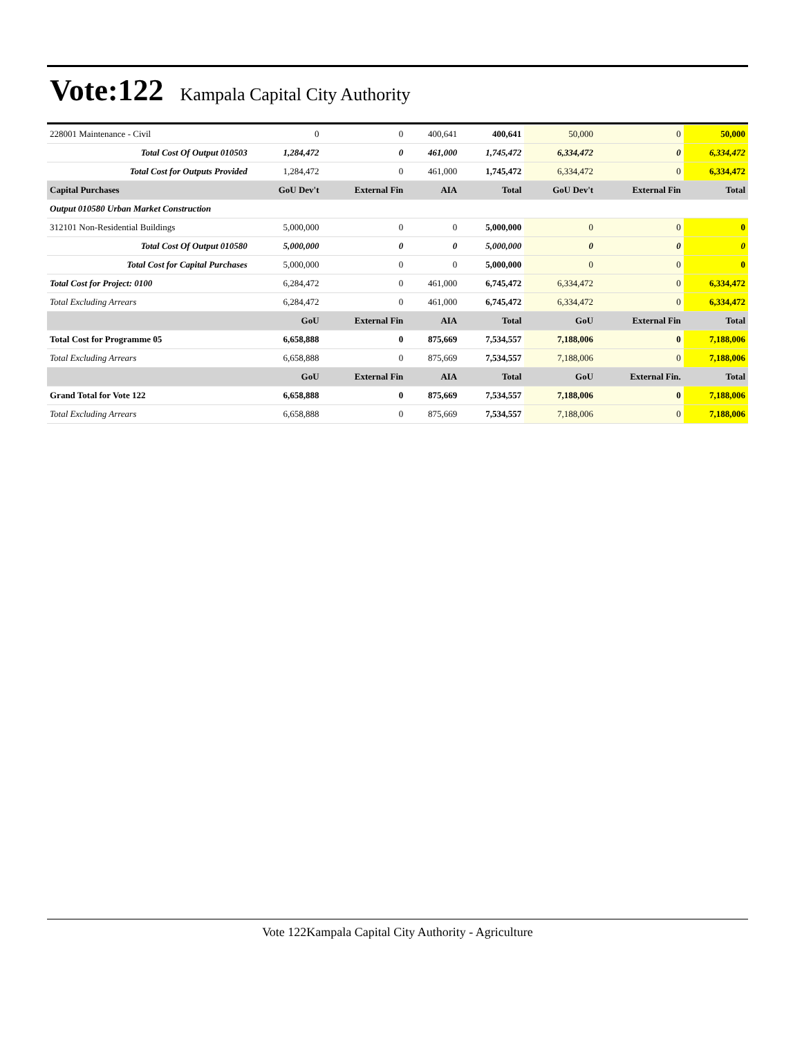Vote:122
Kampala Capital City Authority
| 228001 Maintenance - Civil | 0 | 0 | 400,641 | 400,641 | 50,000 | 0 | 50,000 |
| Total Cost Of Output 010503 | 1,284,472 | 0 | 461,000 | 1,745,472 | 6,334,472 | 0 | 6,334,472 |
| Total Cost for Outputs Provided | 1,284,472 | 0 | 461,000 | 1,745,472 | 6,334,472 | 0 | 6,334,472 |
| Capital Purchases | GoU Dev't | External Fin | AIA | Total | GoU Dev't | External Fin | Total |
| Output 010580 Urban Market Construction | | | | | | | |
| 312101 Non-Residential Buildings | 5,000,000 | 0 | 0 | 5,000,000 | 0 | 0 | 0 |
| Total Cost Of Output 010580 | 5,000,000 | 0 | 0 | 5,000,000 | 0 | 0 | 0 |
| Total Cost for Capital Purchases | 5,000,000 | 0 | 0 | 5,000,000 | 0 | 0 | 0 |
| Total Cost for Project: 0100 | 6,284,472 | 0 | 461,000 | 6,745,472 | 6,334,472 | 0 | 6,334,472 |
| Total Excluding Arrears | 6,284,472 | 0 | 461,000 | 6,745,472 | 6,334,472 | 0 | 6,334,472 |
| | GoU | External Fin | AIA | Total | GoU | External Fin | Total |
| Total Cost for Programme 05 | 6,658,888 | 0 | 875,669 | 7,534,557 | 7,188,006 | 0 | 7,188,006 |
| Total Excluding Arrears | 6,658,888 | 0 | 875,669 | 7,534,557 | 7,188,006 | 0 | 7,188,006 |
| | GoU | External Fin | AIA | Total | GoU | External Fin. | Total |
| Grand Total for Vote 122 | 6,658,888 | 0 | 875,669 | 7,534,557 | 7,188,006 | 0 | 7,188,006 |
| Total Excluding Arrears | 6,658,888 | 0 | 875,669 | 7,534,557 | 7,188,006 | 0 | 7,188,006 |
Vote 122Kampala Capital City Authority - Agriculture